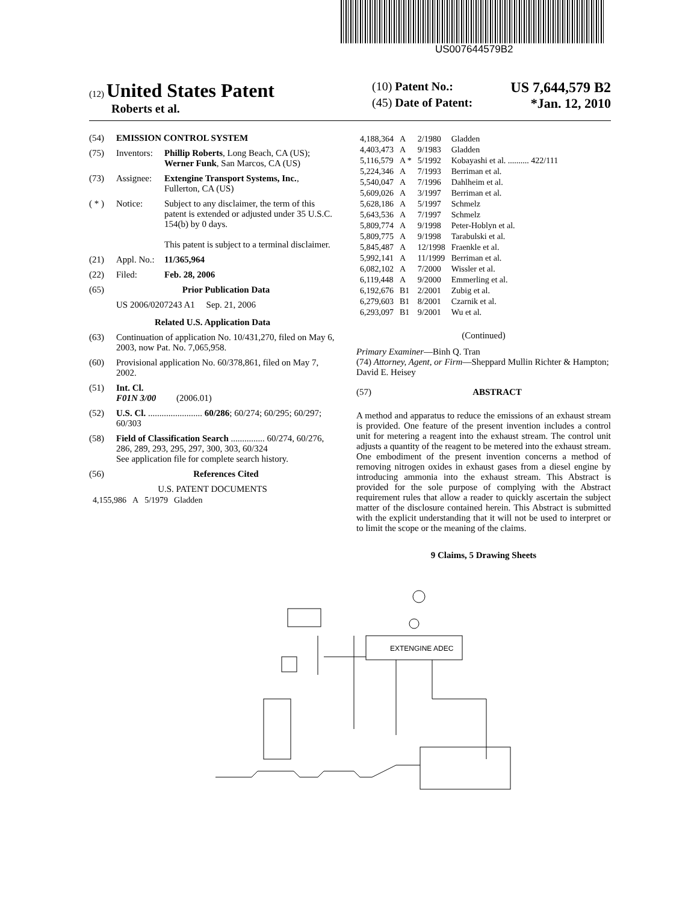US007644579B2
(12) United States Patent
Roberts et al.
(10) Patent No.: US 7,644,579 B2
(45) Date of Patent: *Jan. 12, 2010
(54) EMISSION CONTROL SYSTEM
(75) Inventors: Phillip Roberts, Long Beach, CA (US); Werner Funk, San Marcos, CA (US)
(73) Assignee: Extengine Transport Systems, Inc., Fullerton, CA (US)
( * ) Notice: Subject to any disclaimer, the term of this patent is extended or adjusted under 35 U.S.C. 154(b) by 0 days.
This patent is subject to a terminal disclaimer.
(21) Appl. No.: 11/365,964
(22) Filed: Feb. 28, 2006
(65) Prior Publication Data
US 2006/0207243 A1 Sep. 21, 2006
Related U.S. Application Data
(63) Continuation of application No. 10/431,270, filed on May 6, 2003, now Pat. No. 7,065,958.
(60) Provisional application No. 60/378,861, filed on May 7, 2002.
(51) Int. Cl.
F01N 3/00 (2006.01)
(52) U.S. Cl. ........................ 60/286; 60/274; 60/295; 60/297; 60/303
(58) Field of Classification Search ............... 60/274, 60/276, 286, 289, 293, 295, 297, 300, 303, 60/324
See application file for complete search history.
(56) References Cited
U.S. PATENT DOCUMENTS
| 4,155,986 | A | 5/1979 | Gladden |
| 4,188,364 | A | 2/1980 | Gladden |
| 4,403,473 | A | 9/1983 | Gladden |
| 5,116,579 | A * | 5/1992 | Kobayashi et al. .......... 422/111 |
| 5,224,346 | A | 7/1993 | Berriman et al. |
| 5,540,047 | A | 7/1996 | Dahlheim et al. |
| 5,609,026 | A | 3/1997 | Berriman et al. |
| 5,628,186 | A | 5/1997 | Schmelz |
| 5,643,536 | A | 7/1997 | Schmelz |
| 5,809,774 | A | 9/1998 | Peter-Hoblyn et al. |
| 5,809,775 | A | 9/1998 | Tarabulski et al. |
| 5,845,487 | A | 12/1998 | Fraenkle et al. |
| 5,992,141 | A | 11/1999 | Berriman et al. |
| 6,082,102 | A | 7/2000 | Wissler et al. |
| 6,119,448 | A | 9/2000 | Emmerling et al. |
| 6,192,676 | B1 | 2/2001 | Zubig et al. |
| 6,279,603 | B1 | 8/2001 | Czarnik et al. |
| 6,293,097 | B1 | 9/2001 | Wu et al. |
(Continued)
Primary Examiner—Binh Q. Tran
(74) Attorney, Agent, or Firm—Sheppard Mullin Richter & Hampton; David E. Heisey
(57) ABSTRACT
A method and apparatus to reduce the emissions of an exhaust stream is provided. One feature of the present invention includes a control unit for metering a reagent into the exhaust stream. The control unit adjusts a quantity of the reagent to be metered into the exhaust stream. One embodiment of the present invention concerns a method of removing nitrogen oxides in exhaust gases from a diesel engine by introducing ammonia into the exhaust stream. This Abstract is provided for the sole purpose of complying with the Abstract requirement rules that allow a reader to quickly ascertain the subject matter of the disclosure contained herein. This Abstract is submitted with the explicit understanding that it will not be used to interpret or to limit the scope or the meaning of the claims.
9 Claims, 5 Drawing Sheets
EXTENGINE ADEC